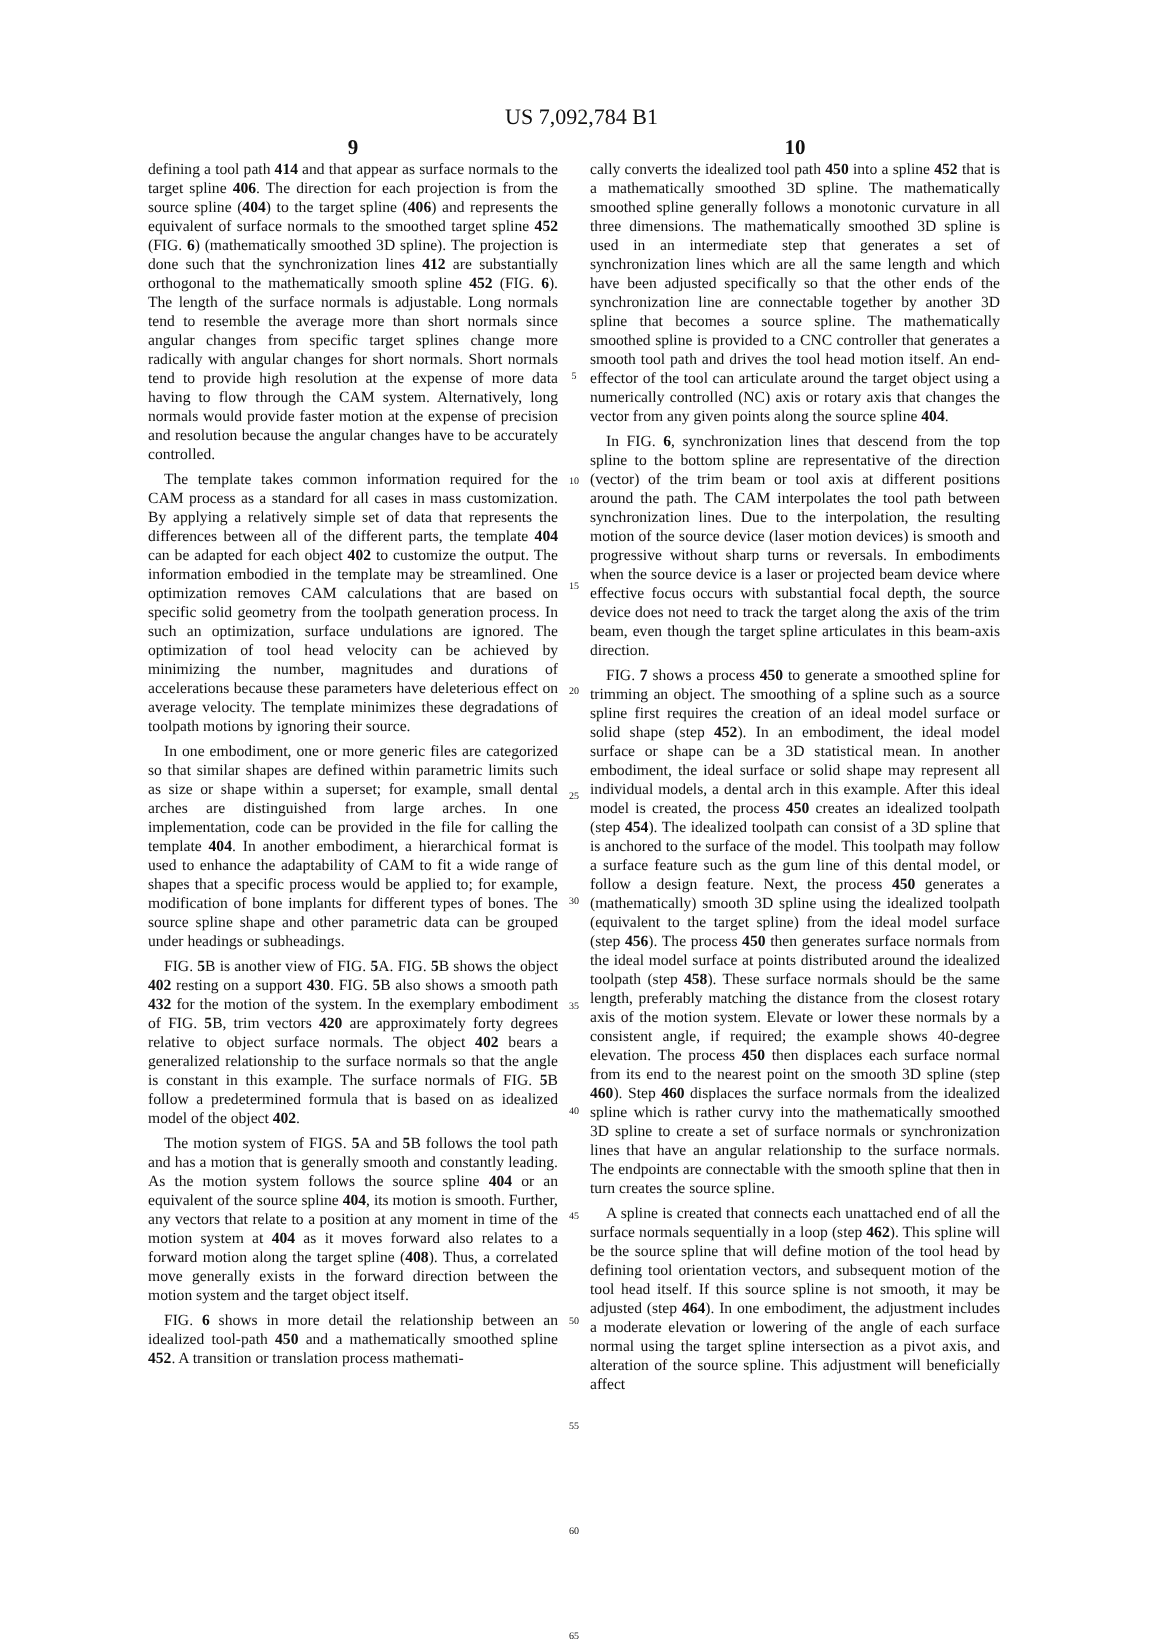US 7,092,784 B1
9
defining a tool path 414 and that appear as surface normals to the target spline 406. The direction for each projection is from the source spline (404) to the target spline (406) and represents the equivalent of surface normals to the smoothed target spline 452 (FIG. 6) (mathematically smoothed 3D spline). The projection is done such that the synchronization lines 412 are substantially orthogonal to the mathematically smooth spline 452 (FIG. 6). The length of the surface normals is adjustable. Long normals tend to resemble the average more than short normals since angular changes from specific target splines change more radically with angular changes for short normals. Short normals tend to provide high resolution at the expense of more data having to flow through the CAM system. Alternatively, long normals would provide faster motion at the expense of precision and resolution because the angular changes have to be accurately controlled.
The template takes common information required for the CAM process as a standard for all cases in mass customization. By applying a relatively simple set of data that represents the differences between all of the different parts, the template 404 can be adapted for each object 402 to customize the output. The information embodied in the template may be streamlined. One optimization removes CAM calculations that are based on specific solid geometry from the toolpath generation process. In such an optimization, surface undulations are ignored. The optimization of tool head velocity can be achieved by minimizing the number, magnitudes and durations of accelerations because these parameters have deleterious effect on average velocity. The template minimizes these degradations of toolpath motions by ignoring their source.
In one embodiment, one or more generic files are categorized so that similar shapes are defined within parametric limits such as size or shape within a superset; for example, small dental arches are distinguished from large arches. In one implementation, code can be provided in the file for calling the template 404. In another embodiment, a hierarchical format is used to enhance the adaptability of CAM to fit a wide range of shapes that a specific process would be applied to; for example, modification of bone implants for different types of bones. The source spline shape and other parametric data can be grouped under headings or subheadings.
FIG. 5 B is another view of FIG. 5 A. FIG. 5 B shows the object 402 resting on a support 430. FIG. 5 B also shows a smooth path 432 for the motion of the system. In the exemplary embodiment of FIG. 5 B, trim vectors 420 are approximately forty degrees relative to object surface normals. The object 402 bears a generalized relationship to the surface normals so that the angle is constant in this example. The surface normals of FIG. 5 B follow a predetermined formula that is based on as idealized model of the object 402.
The motion system of FIGS. 5 A and 5 B follows the tool path and has a motion that is generally smooth and constantly leading. As the motion system follows the source spline 404 or an equivalent of the source spline 404, its motion is smooth. Further, any vectors that relate to a position at any moment in time of the motion system at 404 as it moves forward also relates to a forward motion along the target spline (408). Thus, a correlated move generally exists in the forward direction between the motion system and the target object itself.
FIG. 6 shows in more detail the relationship between an idealized tool-path 450 and a mathematically smoothed spline 452. A transition or translation process mathemati-
5
10
15
20
25
30
35
40
45
50
55
60
65
10
cally converts the idealized tool path 450 into a spline 452 that is a mathematically smoothed 3D spline. The mathematically smoothed spline generally follows a monotonic curvature in all three dimensions. The mathematically smoothed 3D spline is used in an intermediate step that generates a set of synchronization lines which are all the same length and which have been adjusted specifically so that the other ends of the synchronization line are connectable together by another 3D spline that becomes a source spline. The mathematically smoothed spline is provided to a CNC controller that generates a smooth tool path and drives the tool head motion itself. An end-effector of the tool can articulate around the target object using a numerically controlled (NC) axis or rotary axis that changes the vector from any given points along the source spline 404.
In FIG. 6, synchronization lines that descend from the top spline to the bottom spline are representative of the direction (vector) of the trim beam or tool axis at different positions around the path. The CAM interpolates the tool path between synchronization lines. Due to the interpolation, the resulting motion of the source device (laser motion devices) is smooth and progressive without sharp turns or reversals. In embodiments when the source device is a laser or projected beam device where effective focus occurs with substantial focal depth, the source device does not need to track the target along the axis of the trim beam, even though the target spline articulates in this beam-axis direction.
FIG. 7 shows a process 450 to generate a smoothed spline for trimming an object. The smoothing of a spline such as a source spline first requires the creation of an ideal model surface or solid shape (step 452). In an embodiment, the ideal model surface or shape can be a 3D statistical mean. In another embodiment, the ideal surface or solid shape may represent all individual models, a dental arch in this example. After this ideal model is created, the process 450 creates an idealized toolpath (step 454). The idealized toolpath can consist of a 3D spline that is anchored to the surface of the model. This toolpath may follow a surface feature such as the gum line of this dental model, or follow a design feature. Next, the process 450 generates a (mathematically) smooth 3D spline using the idealized toolpath (equivalent to the target spline) from the ideal model surface (step 456). The process 450 then generates surface normals from the ideal model surface at points distributed around the idealized toolpath (step 458). These surface normals should be the same length, preferably matching the distance from the closest rotary axis of the motion system. Elevate or lower these normals by a consistent angle, if required; the example shows 40-degree elevation. The process 450 then displaces each surface normal from its end to the nearest point on the smooth 3D spline (step 460). Step 460 displaces the surface normals from the idealized spline which is rather curvy into the mathematically smoothed 3D spline to create a set of surface normals or synchronization lines that have an angular relationship to the surface normals. The endpoints are connectable with the smooth spline that then in turn creates the source spline.
A spline is created that connects each unattached end of all the surface normals sequentially in a loop (step 462). This spline will be the source spline that will define motion of the tool head by defining tool orientation vectors, and subsequent motion of the tool head itself. If this source spline is not smooth, it may be adjusted (step 464). In one embodiment, the adjustment includes a moderate elevation or lowering of the angle of each surface normal using the target spline intersection as a pivot axis, and alteration of the source spline. This adjustment will beneficially affect